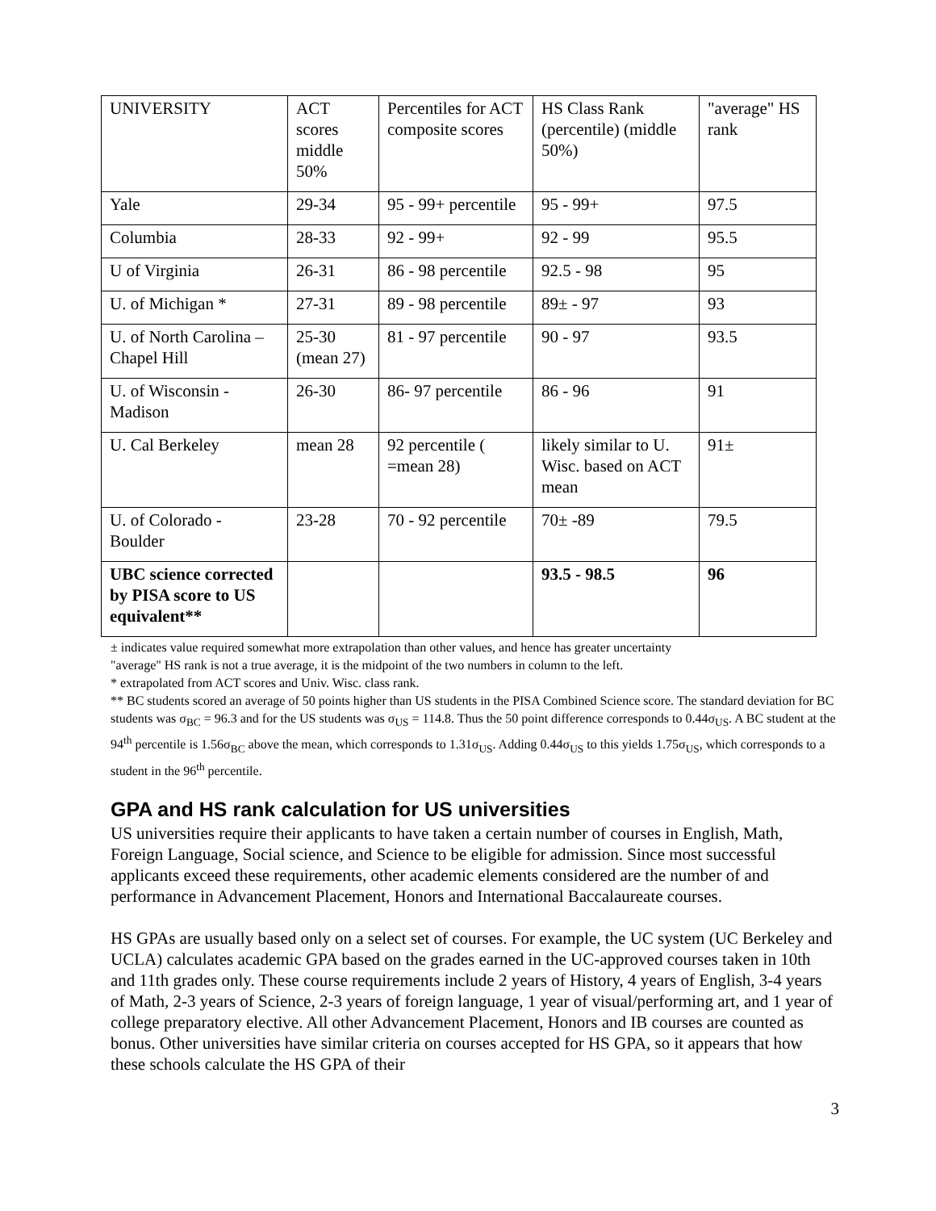| UNIVERSITY | ACT scores middle 50% | Percentiles for ACT composite scores | HS Class Rank (percentile) (middle 50%) | "average" HS rank |
| Yale | 29-34 | 95 - 99+ percentile | 95 - 99+ | 97.5 |
| Columbia | 28-33 | 92 - 99+ | 92 - 99 | 95.5 |
| U of Virginia | 26-31 | 86 - 98 percentile | 92.5 - 98 | 95 |
| U. of Michigan * | 27-31 | 89 - 98 percentile | 89± - 97 | 93 |
| U. of North Carolina – Chapel Hill | 25-30 (mean 27) | 81 - 97 percentile | 90 - 97 | 93.5 |
| U. of Wisconsin - Madison | 26-30 | 86- 97 percentile | 86 - 96 | 91 |
| U. Cal Berkeley | mean 28 | 92 percentile ( =mean 28) | likely similar to U. Wisc. based on ACT mean | 91± |
| U. of Colorado - Boulder | 23-28 | 70 - 92 percentile | 70± -89 | 79.5 |
| UBC science corrected by PISA score to US equivalent** | | | 93.5 - 98.5 | 96 |
± indicates value required somewhat more extrapolation than other values, and hence has greater uncertainty
"average" HS rank is not a true average, it is the midpoint of the two numbers in column to the left.
* extrapolated from ACT scores and Univ. Wisc. class rank.
** BC students scored an average of 50 points higher than US students in the PISA Combined Science score. The standard deviation for BC students was σ<sub>BC</sub> = 96.3 and for the US students was σ<sub>US</sub> = 114.8. Thus the 50 point difference corresponds to 0.44σ<sub>US</sub>. A BC student at the 94<sup>th</sup> percentile is 1.56σ<sub>BC</sub> above the mean, which corresponds to 1.31σ<sub>US</sub>. Adding 0.44σ<sub>US</sub> to this yields 1.75σ<sub>US</sub>, which corresponds to a student in the 96<sup>th</sup> percentile.
GPA and HS rank calculation for US universities
US universities require their applicants to have taken a certain number of courses in English, Math, Foreign Language, Social science, and Science to be eligible for admission. Since most successful applicants exceed these requirements, other academic elements considered are the number of and performance in Advancement Placement, Honors and International Baccalaureate courses.
HS GPAs are usually based only on a select set of courses. For example, the UC system (UC Berkeley and UCLA) calculates academic GPA based on the grades earned in the UC-approved courses taken in 10th and 11th grades only. These course requirements include 2 years of History, 4 years of English, 3-4 years of Math, 2-3 years of Science, 2-3 years of foreign language, 1 year of visual/performing art, and 1 year of college preparatory elective. All other Advancement Placement, Honors and IB courses are counted as bonus. Other universities have similar criteria on courses accepted for HS GPA, so it appears that how these schools calculate the HS GPA of their
3